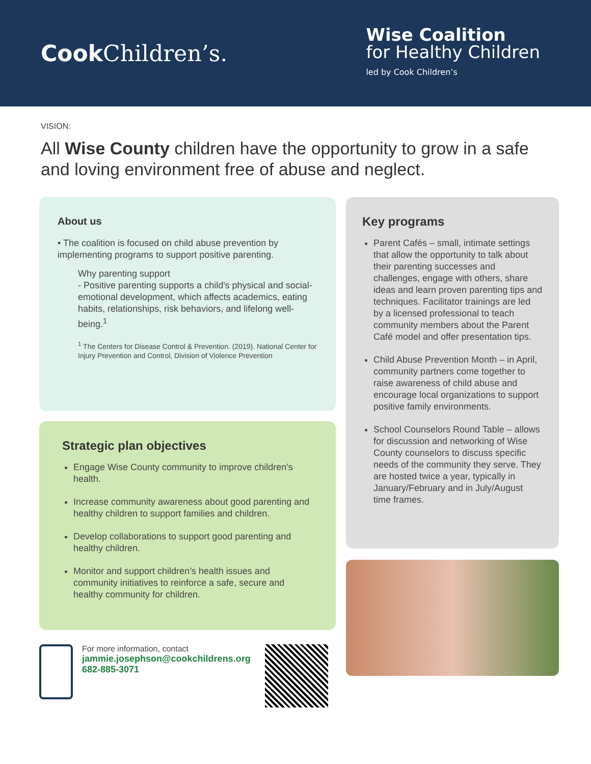Cook Children’s.
Wise Coalition
for Healthy Children
led by Cook Children’s
VISION:
All Wise County children have the opportunity to grow in a safe and loving environment free of abuse and neglect.
About us
• The coalition is focused on child abuse prevention by implementing programs to support positive parenting.
Why parenting support
- Positive parenting supports a child's physical and social-emotional development, which affects academics, eating habits, relationships, risk behaviors, and lifelong well-being.<sup>1</sup>
<sup>1</sup> The Centers for Disease Control & Prevention. (2019). National Center for Injury Prevention and Control, Division of Violence Prevention
Strategic plan objectives
Engage Wise County community to improve children’s health.
Increase community awareness about good parenting and healthy children to support families and children.
Develop collaborations to support good parenting and healthy children.
Monitor and support children’s health issues and community initiatives to reinforce a safe, secure and healthy community for children.
For more information, contact
jammie.josephson@cookchildrens.org
682-885-3071
Key programs
Parent Cafés – small, intimate settings that allow the opportunity to talk about their parenting successes and challenges, engage with others, share ideas and learn proven parenting tips and techniques. Facilitator trainings are led by a licensed professional to teach community members about the Parent Café model and offer presentation tips.
Child Abuse Prevention Month – in April, community partners come together to raise awareness of child abuse and encourage local organizations to support positive family environments.
School Counselors Round Table – allows for discussion and networking of Wise County counselors to discuss specific needs of the community they serve. They are hosted twice a year, typically in January/February and in July/August time frames.